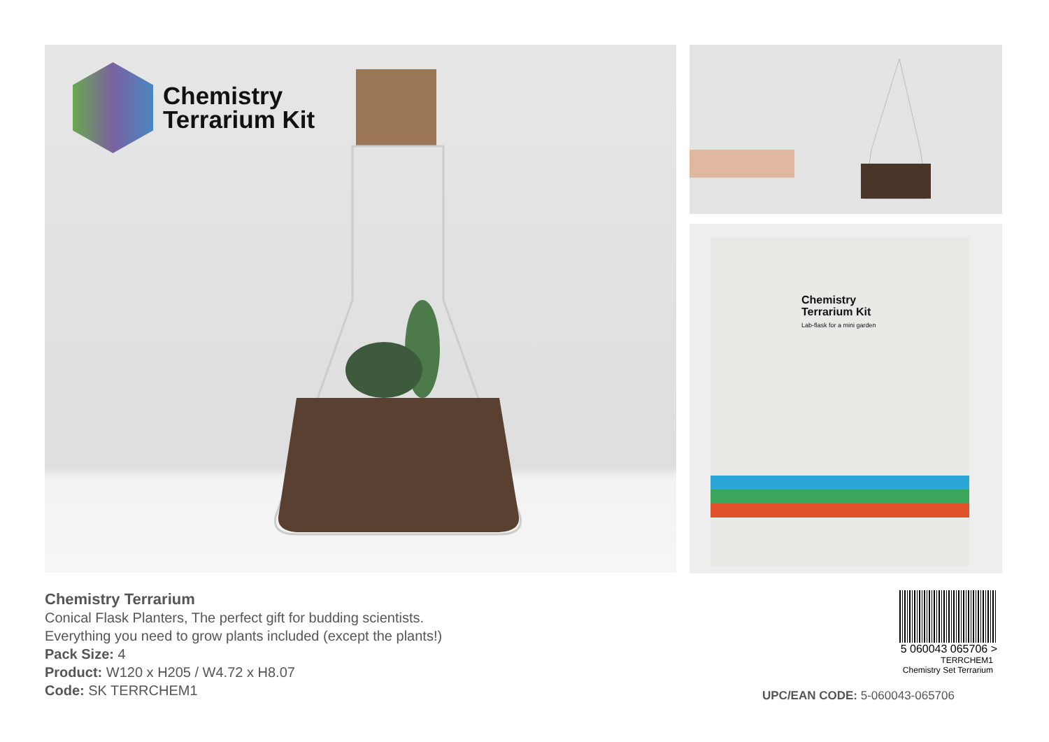Chemistry
Terrarium Kit
Chemistry
Terrarium Kit
Lab-flask for a mini garden
Chemistry Terrarium
Conical Flask Planters, The perfect gift for budding scientists.
Everything you need to grow plants included (except the plants!)
Pack Size: 4
Product: W120 x H205 / W4.72 x H8.07
Code: SK TERRCHEM1
5 060043 065706 >
TERRCHEM1
Chemistry Set Terrarium
UPC/EAN CODE: 5-060043-065706